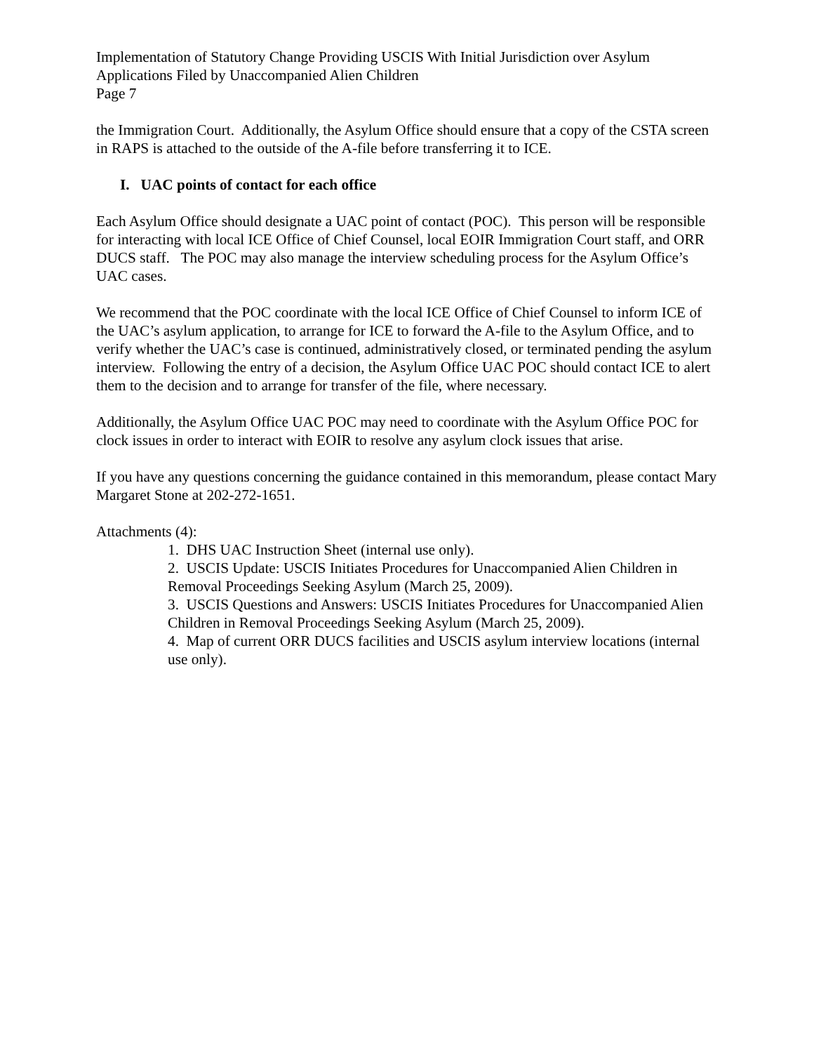Implementation of Statutory Change Providing USCIS With Initial Jurisdiction over Asylum Applications Filed by Unaccompanied Alien Children
Page 7
the Immigration Court. Additionally, the Asylum Office should ensure that a copy of the CSTA screen in RAPS is attached to the outside of the A-file before transferring it to ICE.
I. UAC points of contact for each office
Each Asylum Office should designate a UAC point of contact (POC). This person will be responsible for interacting with local ICE Office of Chief Counsel, local EOIR Immigration Court staff, and ORR DUCS staff. The POC may also manage the interview scheduling process for the Asylum Office’s UAC cases.
We recommend that the POC coordinate with the local ICE Office of Chief Counsel to inform ICE of the UAC’s asylum application, to arrange for ICE to forward the A-file to the Asylum Office, and to verify whether the UAC’s case is continued, administratively closed, or terminated pending the asylum interview. Following the entry of a decision, the Asylum Office UAC POC should contact ICE to alert them to the decision and to arrange for transfer of the file, where necessary.
Additionally, the Asylum Office UAC POC may need to coordinate with the Asylum Office POC for clock issues in order to interact with EOIR to resolve any asylum clock issues that arise.
If you have any questions concerning the guidance contained in this memorandum, please contact Mary Margaret Stone at 202-272-1651.
Attachments (4):
1. DHS UAC Instruction Sheet (internal use only).
2. USCIS Update: USCIS Initiates Procedures for Unaccompanied Alien Children in Removal Proceedings Seeking Asylum (March 25, 2009).
3. USCIS Questions and Answers: USCIS Initiates Procedures for Unaccompanied Alien Children in Removal Proceedings Seeking Asylum (March 25, 2009).
4. Map of current ORR DUCS facilities and USCIS asylum interview locations (internal use only).